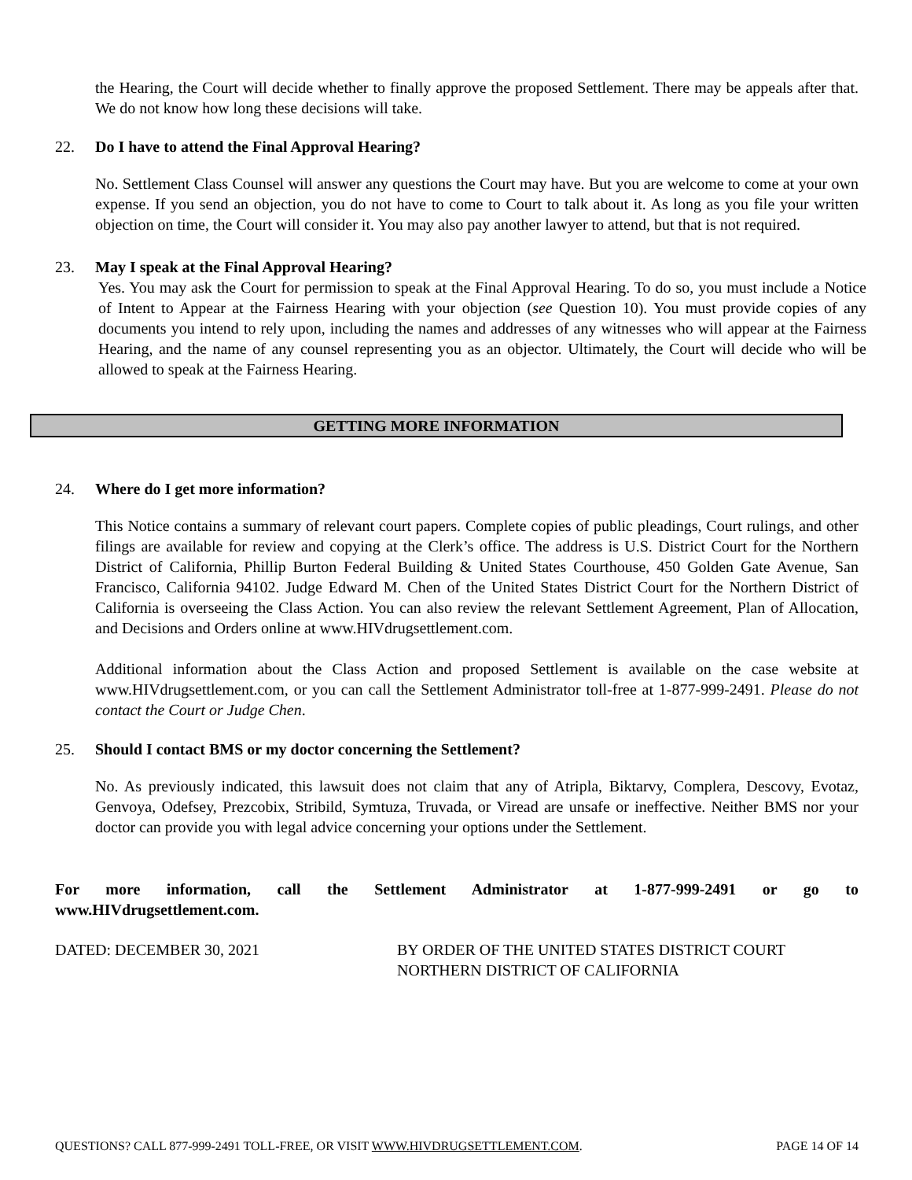the Hearing, the Court will decide whether to finally approve the proposed Settlement. There may be appeals after that. We do not know how long these decisions will take.
22. Do I have to attend the Final Approval Hearing?
No. Settlement Class Counsel will answer any questions the Court may have. But you are welcome to come at your own expense. If you send an objection, you do not have to come to Court to talk about it. As long as you file your written objection on time, the Court will consider it. You may also pay another lawyer to attend, but that is not required.
23. May I speak at the Final Approval Hearing?
Yes. You may ask the Court for permission to speak at the Final Approval Hearing. To do so, you must include a Notice of Intent to Appear at the Fairness Hearing with your objection (see Question 10). You must provide copies of any documents you intend to rely upon, including the names and addresses of any witnesses who will appear at the Fairness Hearing, and the name of any counsel representing you as an objector. Ultimately, the Court will decide who will be allowed to speak at the Fairness Hearing.
GETTING MORE INFORMATION
24. Where do I get more information?
This Notice contains a summary of relevant court papers. Complete copies of public pleadings, Court rulings, and other filings are available for review and copying at the Clerk’s office. The address is U.S. District Court for the Northern District of California, Phillip Burton Federal Building & United States Courthouse, 450 Golden Gate Avenue, San Francisco, California 94102. Judge Edward M. Chen of the United States District Court for the Northern District of California is overseeing the Class Action. You can also review the relevant Settlement Agreement, Plan of Allocation, and Decisions and Orders online at www.HIVdrugsettlement.com.
Additional information about the Class Action and proposed Settlement is available on the case website at www.HIVdrugsettlement.com, or you can call the Settlement Administrator toll-free at 1-877-999-2491. Please do not contact the Court or Judge Chen.
25. Should I contact BMS or my doctor concerning the Settlement?
No. As previously indicated, this lawsuit does not claim that any of Atripla, Biktarvy, Complera, Descovy, Evotaz, Genvoya, Odefsey, Prezcobix, Stribild, Symtuza, Truvada, or Viread are unsafe or ineffective. Neither BMS nor your doctor can provide you with legal advice concerning your options under the Settlement.
For more information, call the Settlement Administrator at 1-877-999-2491 or go to
www.HIVdrugsettlement.com.
DATED: DECEMBER 30, 2021 BY ORDER OF THE UNITED STATES DISTRICT COURT
NORTHERN DISTRICT OF CALIFORNIA
QUESTIONS? CALL 877-999-2491 TOLL-FREE, OR VISIT WWW.HIVDRUGSETTLEMENT.COM. PAGE 14 OF 14